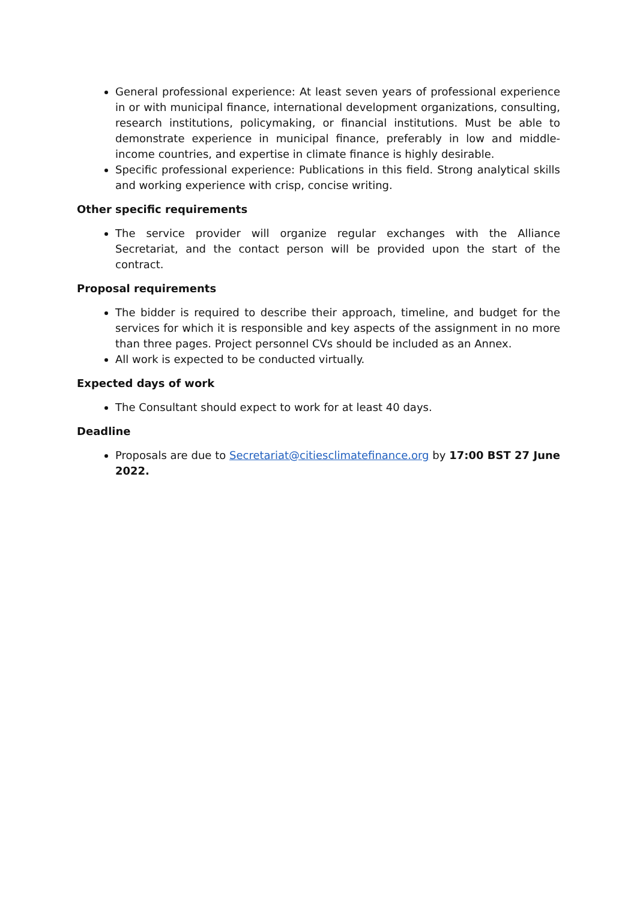General professional experience: At least seven years of professional experience in or with municipal finance, international development organizations, consulting, research institutions, policymaking, or financial institutions. Must be able to demonstrate experience in municipal finance, preferably in low and middle-income countries, and expertise in climate finance is highly desirable.
Specific professional experience: Publications in this field. Strong analytical skills and working experience with crisp, concise writing.
Other specific requirements
The service provider will organize regular exchanges with the Alliance Secretariat, and the contact person will be provided upon the start of the contract.
Proposal requirements
The bidder is required to describe their approach, timeline, and budget for the services for which it is responsible and key aspects of the assignment in no more than three pages. Project personnel CVs should be included as an Annex.
All work is expected to be conducted virtually.
Expected days of work
The Consultant should expect to work for at least 40 days.
Deadline
Proposals are due to Secretariat@citiesclimatefinance.org by 17:00 BST 27 June 2022.